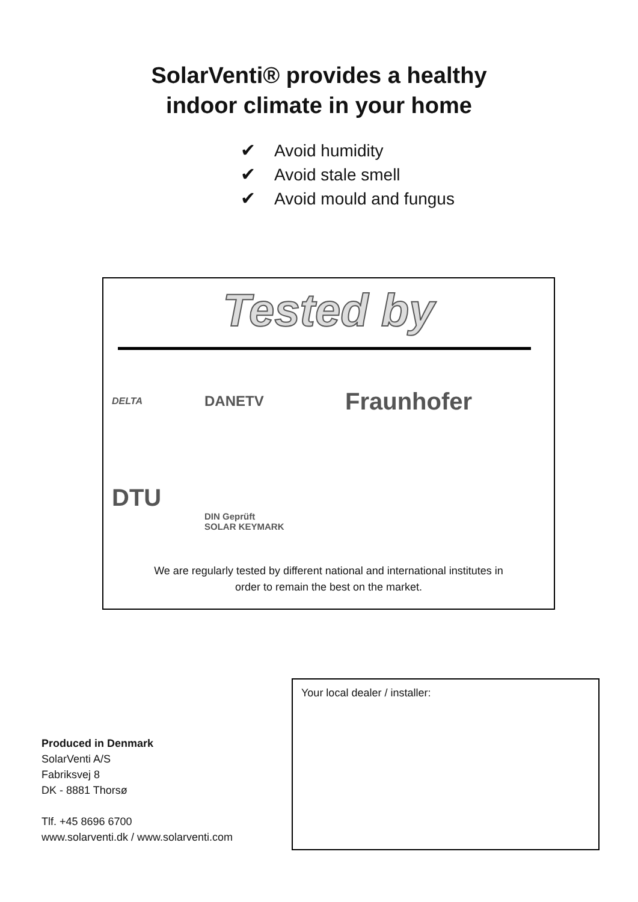SolarVenti® provides a healthy
indoor climate in your home
✔ Avoid humidity
✔ Avoid stale smell
✔ Avoid mould and fungus
Tested by
DELTA
DANETV
Fraunhofer
DTU
DIN Geprüft
SOLAR KEYMARK
We are regularly tested by different national and international institutes in
order to remain the best on the market.
Produced in Denmark
SolarVenti A/S
Fabriksvej 8
DK - 8881 Thorsø
Tlf. +45 8696 6700
www.solarventi.dk / www.solarventi.com
Your local dealer / installer: